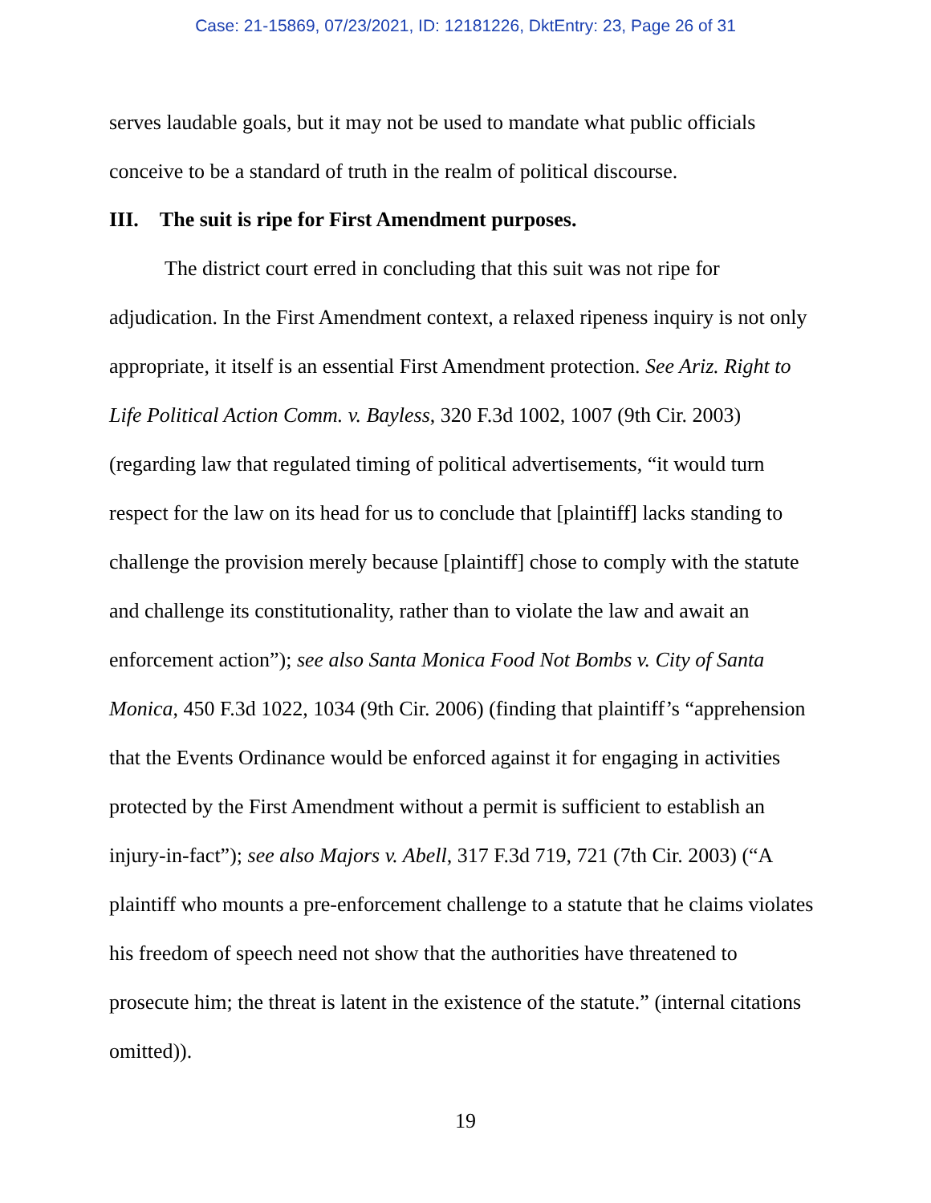Case: 21-15869, 07/23/2021, ID: 12181226, DktEntry: 23, Page 26 of 31
serves laudable goals, but it may not be used to mandate what public officials conceive to be a standard of truth in the realm of political discourse.
III. The suit is ripe for First Amendment purposes.
The district court erred in concluding that this suit was not ripe for adjudication. In the First Amendment context, a relaxed ripeness inquiry is not only appropriate, it itself is an essential First Amendment protection. See Ariz. Right to Life Political Action Comm. v. Bayless, 320 F.3d 1002, 1007 (9th Cir. 2003) (regarding law that regulated timing of political advertisements, “it would turn respect for the law on its head for us to conclude that [plaintiff] lacks standing to challenge the provision merely because [plaintiff] chose to comply with the statute and challenge its constitutionality, rather than to violate the law and await an enforcement action”); see also Santa Monica Food Not Bombs v. City of Santa Monica, 450 F.3d 1022, 1034 (9th Cir. 2006) (finding that plaintiff’s “apprehension that the Events Ordinance would be enforced against it for engaging in activities protected by the First Amendment without a permit is sufficient to establish an injury-in-fact”); see also Majors v. Abell, 317 F.3d 719, 721 (7th Cir. 2003) (“A plaintiff who mounts a pre-enforcement challenge to a statute that he claims violates his freedom of speech need not show that the authorities have threatened to prosecute him; the threat is latent in the existence of the statute.” (internal citations omitted)).
19